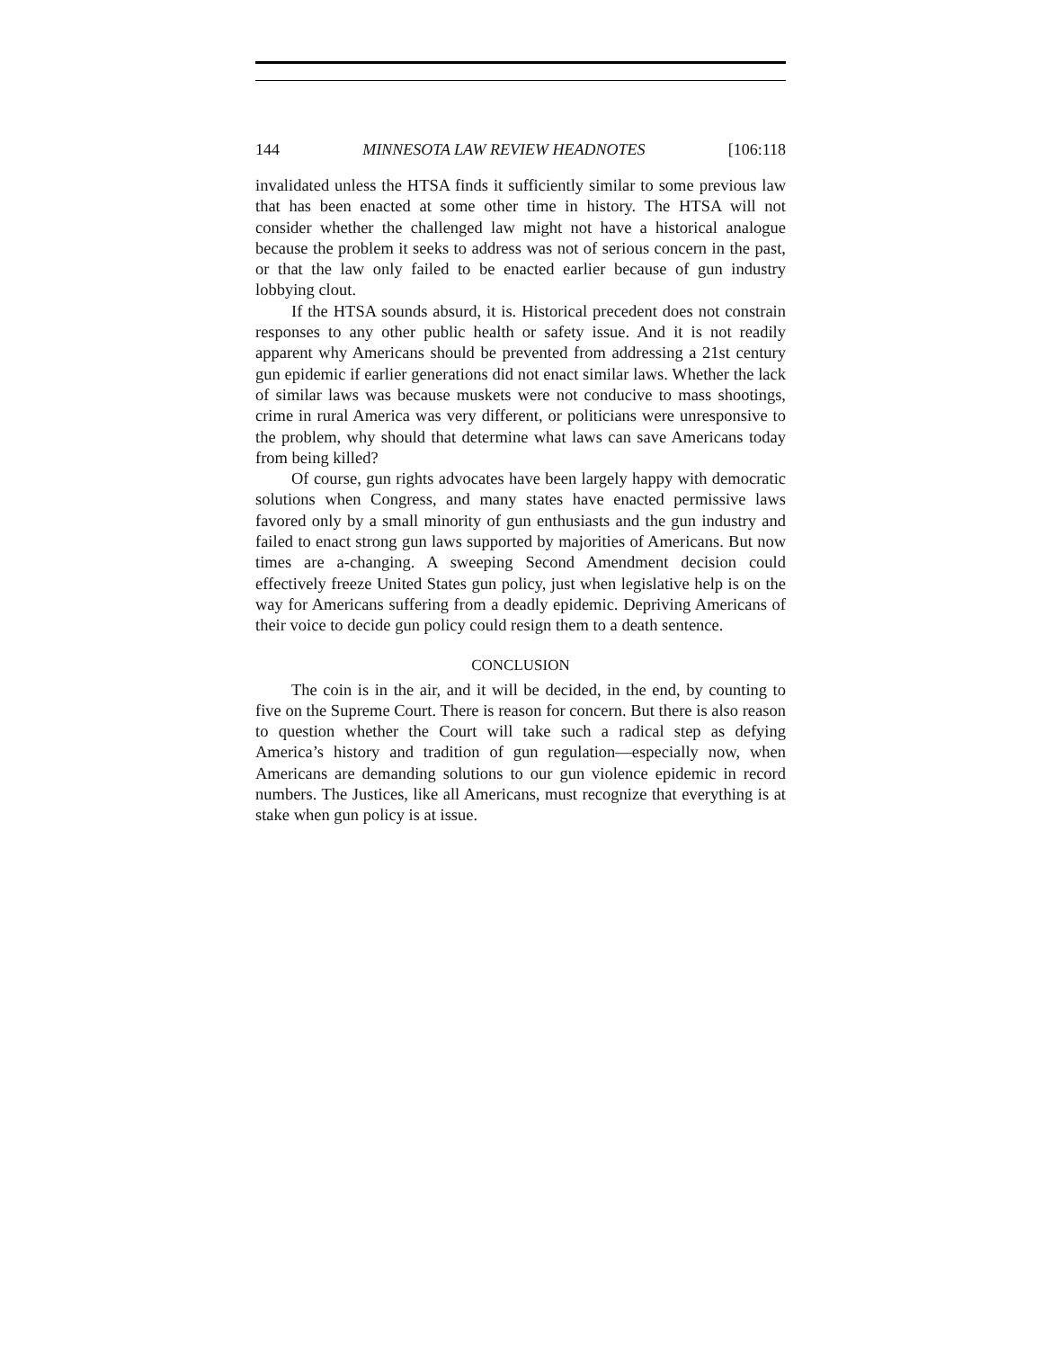144 MINNESOTA LAW REVIEW HEADNOTES [106:118
invalidated unless the HTSA finds it sufficiently similar to some previous law that has been enacted at some other time in history. The HTSA will not consider whether the challenged law might not have a historical analogue because the problem it seeks to address was not of serious concern in the past, or that the law only failed to be enacted earlier because of gun industry lobbying clout.
If the HTSA sounds absurd, it is. Historical precedent does not constrain responses to any other public health or safety issue. And it is not readily apparent why Americans should be prevented from addressing a 21st century gun epidemic if earlier generations did not enact similar laws. Whether the lack of similar laws was because muskets were not conducive to mass shootings, crime in rural America was very different, or politicians were unresponsive to the problem, why should that determine what laws can save Americans today from being killed?
Of course, gun rights advocates have been largely happy with democratic solutions when Congress, and many states have enacted permissive laws favored only by a small minority of gun enthusiasts and the gun industry and failed to enact strong gun laws supported by majorities of Americans. But now times are a-changing. A sweeping Second Amendment decision could effectively freeze United States gun policy, just when legislative help is on the way for Americans suffering from a deadly epidemic. Depriving Americans of their voice to decide gun policy could resign them to a death sentence.
CONCLUSION
The coin is in the air, and it will be decided, in the end, by counting to five on the Supreme Court. There is reason for concern. But there is also reason to question whether the Court will take such a radical step as defying America’s history and tradition of gun regulation—especially now, when Americans are demanding solutions to our gun violence epidemic in record numbers. The Justices, like all Americans, must recognize that everything is at stake when gun policy is at issue.